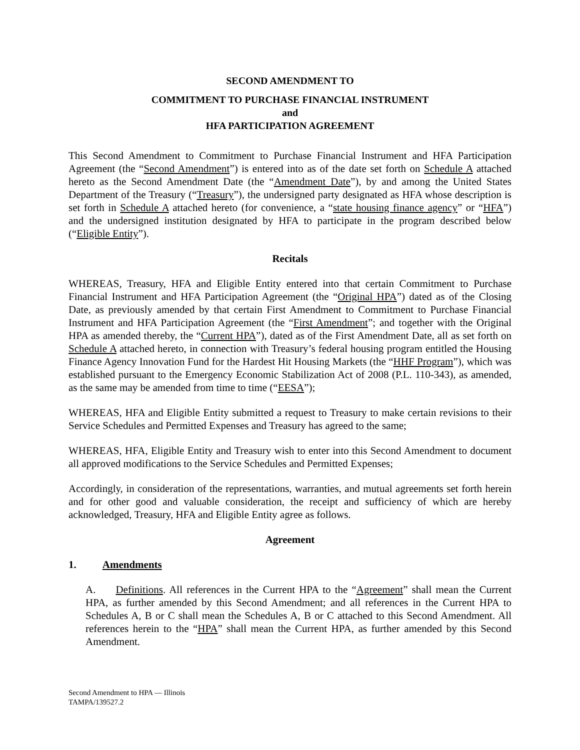SECOND AMENDMENT TO
COMMITMENT TO PURCHASE FINANCIAL INSTRUMENT
and
HFA PARTICIPATION AGREEMENT
This Second Amendment to Commitment to Purchase Financial Instrument and HFA Participation Agreement (the “Second Amendment”) is entered into as of the date set forth on Schedule A attached hereto as the Second Amendment Date (the “Amendment Date”), by and among the United States Department of the Treasury (“Treasury”), the undersigned party designated as HFA whose description is set forth in Schedule A attached hereto (for convenience, a “state housing finance agency” or “HFA”) and the undersigned institution designated by HFA to participate in the program described below (“Eligible Entity”).
Recitals
WHEREAS, Treasury, HFA and Eligible Entity entered into that certain Commitment to Purchase Financial Instrument and HFA Participation Agreement (the “Original HPA”) dated as of the Closing Date, as previously amended by that certain First Amendment to Commitment to Purchase Financial Instrument and HFA Participation Agreement (the “First Amendment”; and together with the Original HPA as amended thereby, the “Current HPA”), dated as of the First Amendment Date, all as set forth on Schedule A attached hereto, in connection with Treasury’s federal housing program entitled the Housing Finance Agency Innovation Fund for the Hardest Hit Housing Markets (the “HHF Program”), which was established pursuant to the Emergency Economic Stabilization Act of 2008 (P.L. 110-343), as amended, as the same may be amended from time to time (“EESA”);
WHEREAS, HFA and Eligible Entity submitted a request to Treasury to make certain revisions to their Service Schedules and Permitted Expenses and Treasury has agreed to the same;
WHEREAS, HFA, Eligible Entity and Treasury wish to enter into this Second Amendment to document all approved modifications to the Service Schedules and Permitted Expenses;
Accordingly, in consideration of the representations, warranties, and mutual agreements set forth herein and for other good and valuable consideration, the receipt and sufficiency of which are hereby acknowledged, Treasury, HFA and Eligible Entity agree as follows.
Agreement
1. Amendments
A. Definitions. All references in the Current HPA to the “Agreement” shall mean the Current HPA, as further amended by this Second Amendment; and all references in the Current HPA to Schedules A, B or C shall mean the Schedules A, B or C attached to this Second Amendment. All references herein to the “HPA” shall mean the Current HPA, as further amended by this Second Amendment.
Second Amendment to HPA — Illinois
TAMPA/139527.2